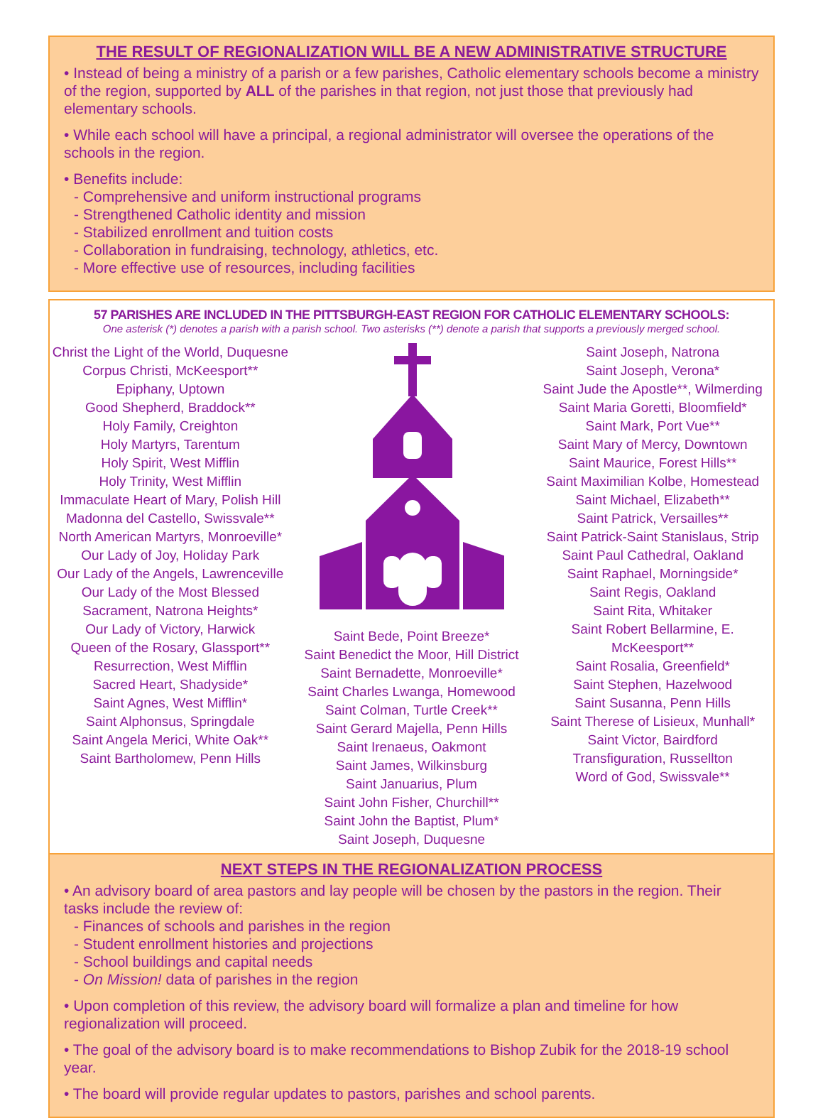THE RESULT OF REGIONALIZATION WILL BE A NEW ADMINISTRATIVE STRUCTURE
• Instead of being a ministry of a parish or a few parishes, Catholic elementary schools become a ministry of the region, supported by ALL of the parishes in that region, not just those that previously had elementary schools.
• While each school will have a principal, a regional administrator will oversee the operations of the schools in the region.
• Benefits include:
- Comprehensive and uniform instructional programs
- Strengthened Catholic identity and mission
- Stabilized enrollment and tuition costs
- Collaboration in fundraising, technology, athletics, etc.
- More effective use of resources, including facilities
57 PARISHES ARE INCLUDED IN THE PITTSBURGH-EAST REGION FOR CATHOLIC ELEMENTARY SCHOOLS:
One asterisk (*) denotes a parish with a parish school. Two asterisks (**) denote a parish that supports a previously merged school.
Christ the Light of the World, Duquesne
Corpus Christi, McKeesport**
Epiphany, Uptown
Good Shepherd, Braddock**
Holy Family, Creighton
Holy Martyrs, Tarentum
Holy Spirit, West Mifflin
Holy Trinity, West Mifflin
Immaculate Heart of Mary, Polish Hill
Madonna del Castello, Swissvale**
North American Martyrs, Monroeville*
Our Lady of Joy, Holiday Park
Our Lady of the Angels, Lawrenceville
Our Lady of the Most Blessed Sacrament, Natrona Heights*
Our Lady of Victory, Harwick
Queen of the Rosary, Glassport**
Resurrection, West Mifflin
Sacred Heart, Shadyside*
Saint Agnes, West Mifflin*
Saint Alphonsus, Springdale
Saint Angela Merici, White Oak**
Saint Bartholomew, Penn Hills
Saint Bede, Point Breeze*
Saint Benedict the Moor, Hill District
Saint Bernadette, Monroeville*
Saint Charles Lwanga, Homewood
Saint Colman, Turtle Creek**
Saint Gerard Majella, Penn Hills
Saint Irenaeus, Oakmont
Saint James, Wilkinsburg
Saint Januarius, Plum
Saint John Fisher, Churchill**
Saint John the Baptist, Plum*
Saint Joseph, Duquesne
Saint Joseph, Natrona
Saint Joseph, Verona*
Saint Jude the Apostle**, Wilmerding
Saint Maria Goretti, Bloomfield*
Saint Mark, Port Vue**
Saint Mary of Mercy, Downtown
Saint Maurice, Forest Hills**
Saint Maximilian Kolbe, Homestead
Saint Michael, Elizabeth**
Saint Patrick, Versailles**
Saint Patrick-Saint Stanislaus, Strip
Saint Paul Cathedral, Oakland
Saint Raphael, Morningside*
Saint Regis, Oakland
Saint Rita, Whitaker
Saint Robert Bellarmine, E. McKeesport**
Saint Rosalia, Greenfield*
Saint Stephen, Hazelwood
Saint Susanna, Penn Hills
Saint Therese of Lisieux, Munhall*
Saint Victor, Bairdford
Transfiguration, Russellton
Word of God, Swissvale**
NEXT STEPS IN THE REGIONALIZATION PROCESS
• An advisory board of area pastors and lay people will be chosen by the pastors in the region. Their tasks include the review of:
- Finances of schools and parishes in the region
- Student enrollment histories and projections
- School buildings and capital needs
- On Mission! data of parishes in the region
• Upon completion of this review, the advisory board will formalize a plan and timeline for how regionalization will proceed.
• The goal of the advisory board is to make recommendations to Bishop Zubik for the 2018-19 school year.
• The board will provide regular updates to pastors, parishes and school parents.